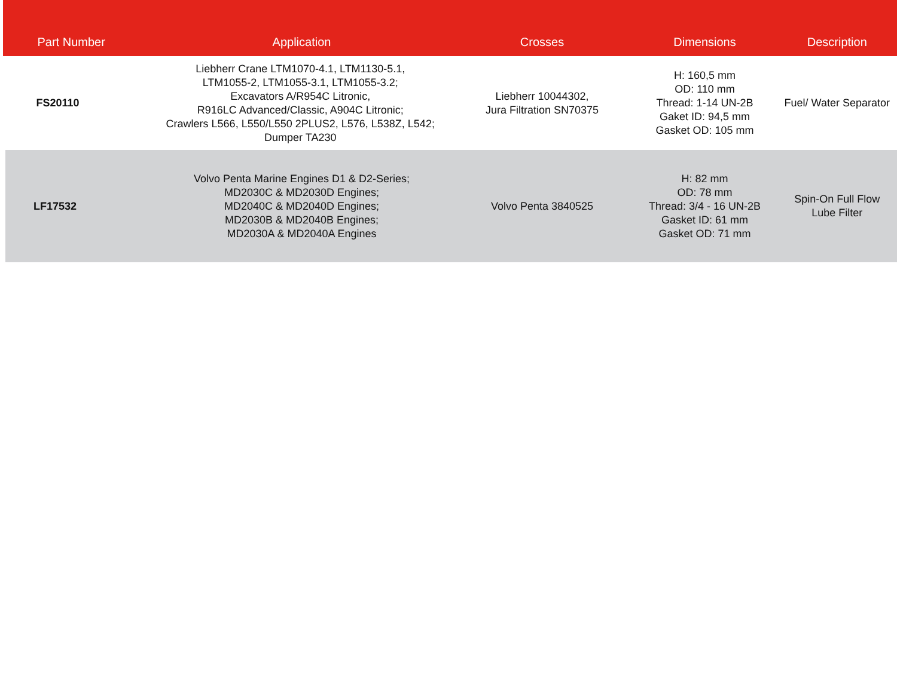| Part Number | Application | Crosses | Dimensions | Description |
| --- | --- | --- | --- | --- |
| FS20110 | Liebherr Crane LTM1070-4.1, LTM1130-5.1, LTM1055-2, LTM1055-3.1, LTM1055-3.2; Excavators A/R954C Litronic, R916LC Advanced/Classic, A904C Litronic; Crawlers L566, L550/L550 2PLUS2, L576, L538Z, L542; Dumper TA230 | Liebherr 10044302, Jura Filtration SN70375 | H: 160,5 mm OD: 110 mm Thread: 1-14 UN-2B Gaket ID: 94,5 mm Gasket OD: 105 mm | Fuel/ Water Separator |
| LF17532 | Volvo Penta Marine Engines D1 & D2-Series; MD2030C & MD2030D Engines; MD2040C & MD2040D Engines; MD2030B & MD2040B Engines; MD2030A & MD2040A Engines | Volvo Penta 3840525 | H: 82 mm OD: 78 mm Thread: 3/4 - 16 UN-2B Gasket ID: 61 mm Gasket OD: 71 mm | Spin-On Full Flow Lube Filter |